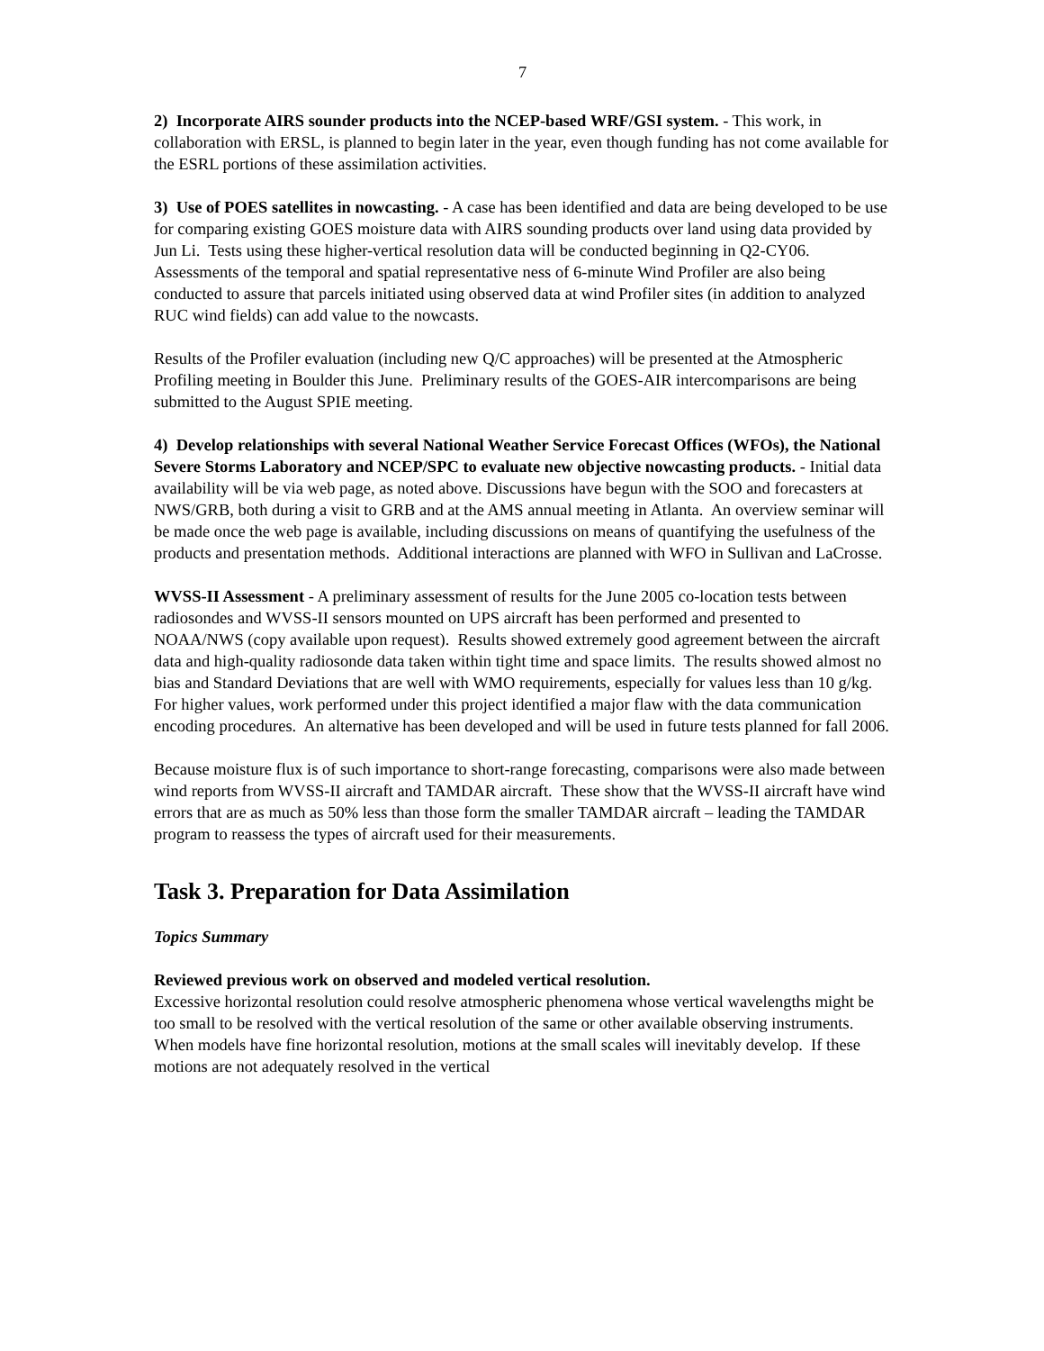7
2) Incorporate AIRS sounder products into the NCEP-based WRF/GSI system. - This work, in collaboration with ERSL, is planned to begin later in the year, even though funding has not come available for the ESRL portions of these assimilation activities.
3) Use of POES satellites in nowcasting. - A case has been identified and data are being developed to be use for comparing existing GOES moisture data with AIRS sounding products over land using data provided by Jun Li. Tests using these higher-vertical resolution data will be conducted beginning in Q2-CY06. Assessments of the temporal and spatial representative ness of 6-minute Wind Profiler are also being conducted to assure that parcels initiated using observed data at wind Profiler sites (in addition to analyzed RUC wind fields) can add value to the nowcasts.
Results of the Profiler evaluation (including new Q/C approaches) will be presented at the Atmospheric Profiling meeting in Boulder this June. Preliminary results of the GOES-AIR intercomparisons are being submitted to the August SPIE meeting.
4) Develop relationships with several National Weather Service Forecast Offices (WFOs), the National Severe Storms Laboratory and NCEP/SPC to evaluate new objective nowcasting products. - Initial data availability will be via web page, as noted above. Discussions have begun with the SOO and forecasters at NWS/GRB, both during a visit to GRB and at the AMS annual meeting in Atlanta. An overview seminar will be made once the web page is available, including discussions on means of quantifying the usefulness of the products and presentation methods. Additional interactions are planned with WFO in Sullivan and LaCrosse.
WVSS-II Assessment - A preliminary assessment of results for the June 2005 co-location tests between radiosondes and WVSS-II sensors mounted on UPS aircraft has been performed and presented to NOAA/NWS (copy available upon request). Results showed extremely good agreement between the aircraft data and high-quality radiosonde data taken within tight time and space limits. The results showed almost no bias and Standard Deviations that are well with WMO requirements, especially for values less than 10 g/kg. For higher values, work performed under this project identified a major flaw with the data communication encoding procedures. An alternative has been developed and will be used in future tests planned for fall 2006.
Because moisture flux is of such importance to short-range forecasting, comparisons were also made between wind reports from WVSS-II aircraft and TAMDAR aircraft. These show that the WVSS-II aircraft have wind errors that are as much as 50% less than those form the smaller TAMDAR aircraft – leading the TAMDAR program to reassess the types of aircraft used for their measurements.
Task 3. Preparation for Data Assimilation
Topics Summary
Reviewed previous work on observed and modeled vertical resolution.
Excessive horizontal resolution could resolve atmospheric phenomena whose vertical wavelengths might be too small to be resolved with the vertical resolution of the same or other available observing instruments. When models have fine horizontal resolution, motions at the small scales will inevitably develop. If these motions are not adequately resolved in the vertical